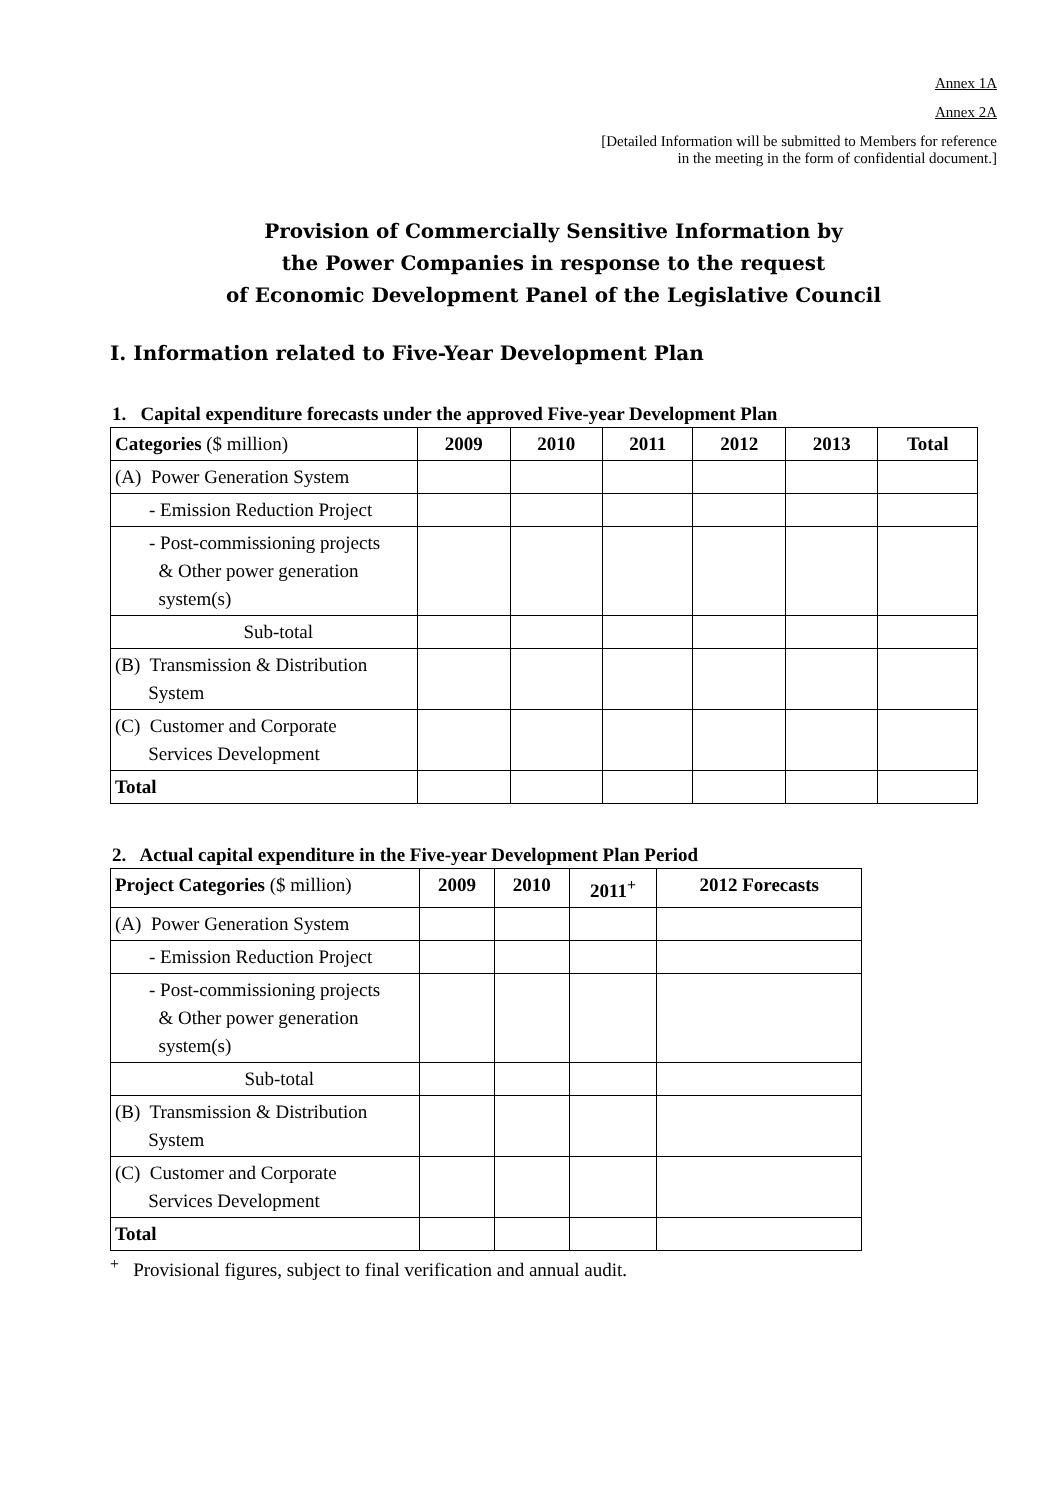Annex 1A
Annex 2A
[Detailed Information will be submitted to Members for reference
in the meeting in the form of confidential document.]
Provision of Commercially Sensitive Information by
the Power Companies in response to the request
of Economic Development Panel of the Legislative Council
I. Information related to Five-Year Development Plan
1. Capital expenditure forecasts under the approved Five-year Development Plan
| Categories ($ million) | 2009 | 2010 | 2011 | 2012 | 2013 | Total |
| --- | --- | --- | --- | --- | --- | --- |
| (A) Power Generation System | | | | | | |
| - Emission Reduction Project | | | | | | |
| - Post-commissioning projects & Other power generation system(s) | | | | | | |
| Sub-total | | | | | | |
| (B) Transmission & Distribution System | | | | | | |
| (C) Customer and Corporate Services Development | | | | | | |
| Total | | | | | | |
2. Actual capital expenditure in the Five-year Development Plan Period
| Project Categories ($ million) | 2009 | 2010 | 2011<sup>+</sup> | 2012 Forecasts |
| --- | --- | --- | --- | --- |
| (A) Power Generation System | | | | |
| - Emission Reduction Project | | | | |
| - Post-commissioning projects & Other power generation system(s) | | | | |
| Sub-total | | | | |
| (B) Transmission & Distribution System | | | | |
| (C) Customer and Corporate Services Development | | | | |
| Total | | | | |
<sup>+</sup> Provisional figures, subject to final verification and annual audit.